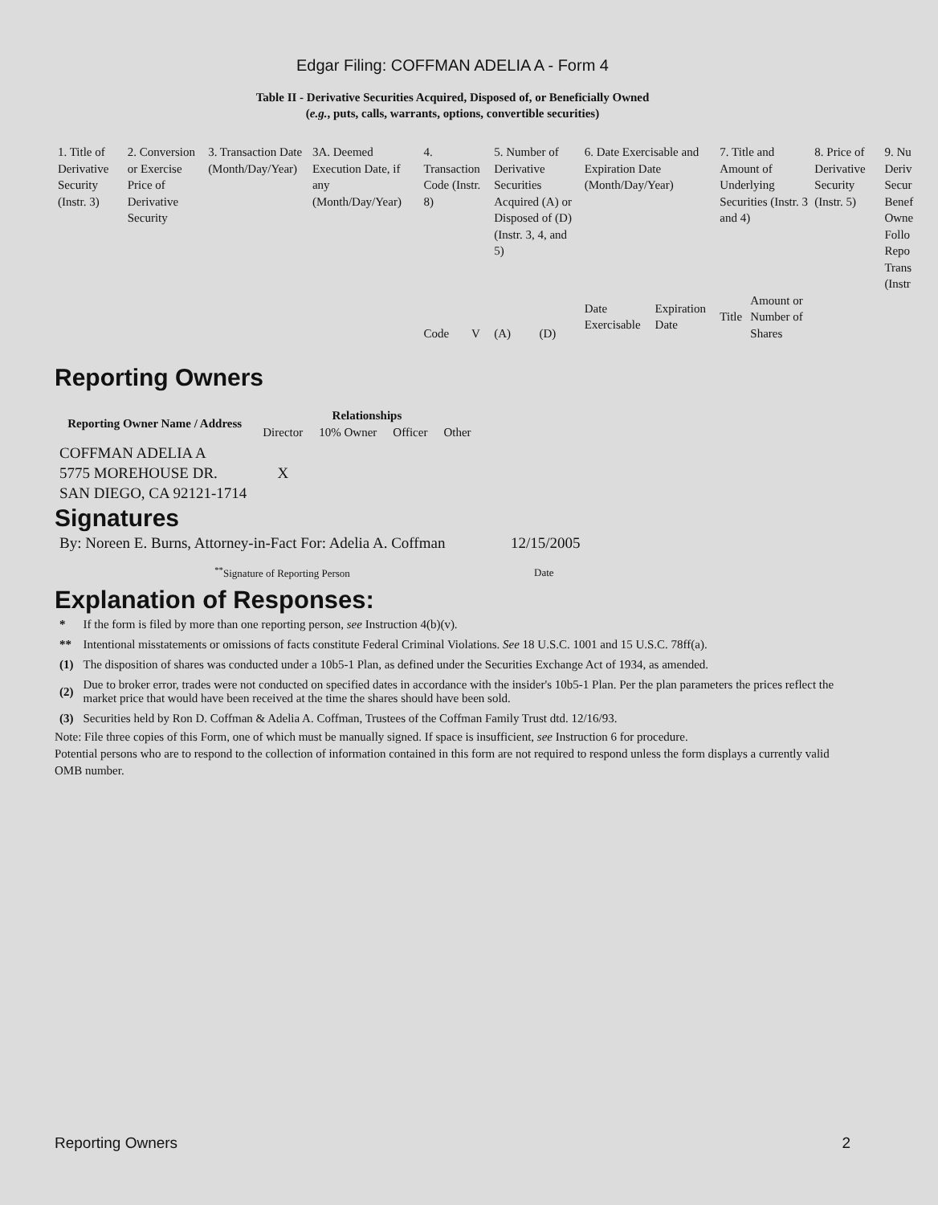Edgar Filing: COFFMAN ADELIA A - Form 4
Table II - Derivative Securities Acquired, Disposed of, or Beneficially Owned
(e.g., puts, calls, warrants, options, convertible securities)
| 1. Title of Derivative Security (Instr. 3) | 2. Conversion or Exercise Price of Derivative Security | 3. Transaction Date (Month/Day/Year) | 3A. Deemed Execution Date, if any (Month/Day/Year) | 4. Transaction Code (Instr. 8) | | 5. Number of Derivative Securities Acquired (A) or Disposed of (D) (Instr. 3, 4, and 5) | | 6. Date Exercisable and Expiration Date (Month/Day/Year) | | 7. Title and Amount of Underlying Securities (Instr. 3 and 4) | | 8. Price of Derivative Security (Instr. 5) | 9. Nu Deriv Secur Benef Owne Follo Repo Trans (Instr |
| | | | | Code | V | (A) | (D) | Date Exercisable | Expiration Date | Title | Amount or Number of Shares | | |
Reporting Owners
| Reporting Owner Name / Address | Relationships | | | |
| --- | --- | --- | --- | --- |
| | Director | 10% Owner | Officer | Other |
| COFFMAN ADELIA A 5775 MOREHOUSE DR. SAN DIEGO, CA 92121-1714 | X | | | |
Signatures
| By: Noreen E. Burns, Attorney-in-Fact For: Adelia A. Coffman | 12/15/2005 |
| <sup>**</sup> Signature of Reporting Person | Date |
Explanation of Responses:
| * | If the form is filed by more than one reporting person, see Instruction 4(b)(v). |
| ** | Intentional misstatements or omissions of facts constitute Federal Criminal Violations. See 18 U.S.C. 1001 and 15 U.S.C. 78ff(a). |
| (1) | The disposition of shares was conducted under a 10b5-1 Plan, as defined under the Securities Exchange Act of 1934, as amended. |
| (2) | Due to broker error, trades were not conducted on specified dates in accordance with the insider's 10b5-1 Plan. Per the plan parameters the prices reflect the market price that would have been received at the time the shares should have been sold. |
| (3) | Securities held by Ron D. Coffman & Adelia A. Coffman, Trustees of the Coffman Family Trust dtd. 12/16/93. |
Note: File three copies of this Form, one of which must be manually signed. If space is insufficient, see Instruction 6 for procedure.
Potential persons who are to respond to the collection of information contained in this form are not required to respond unless the form displays a currently valid OMB number.
Reporting Owners 2